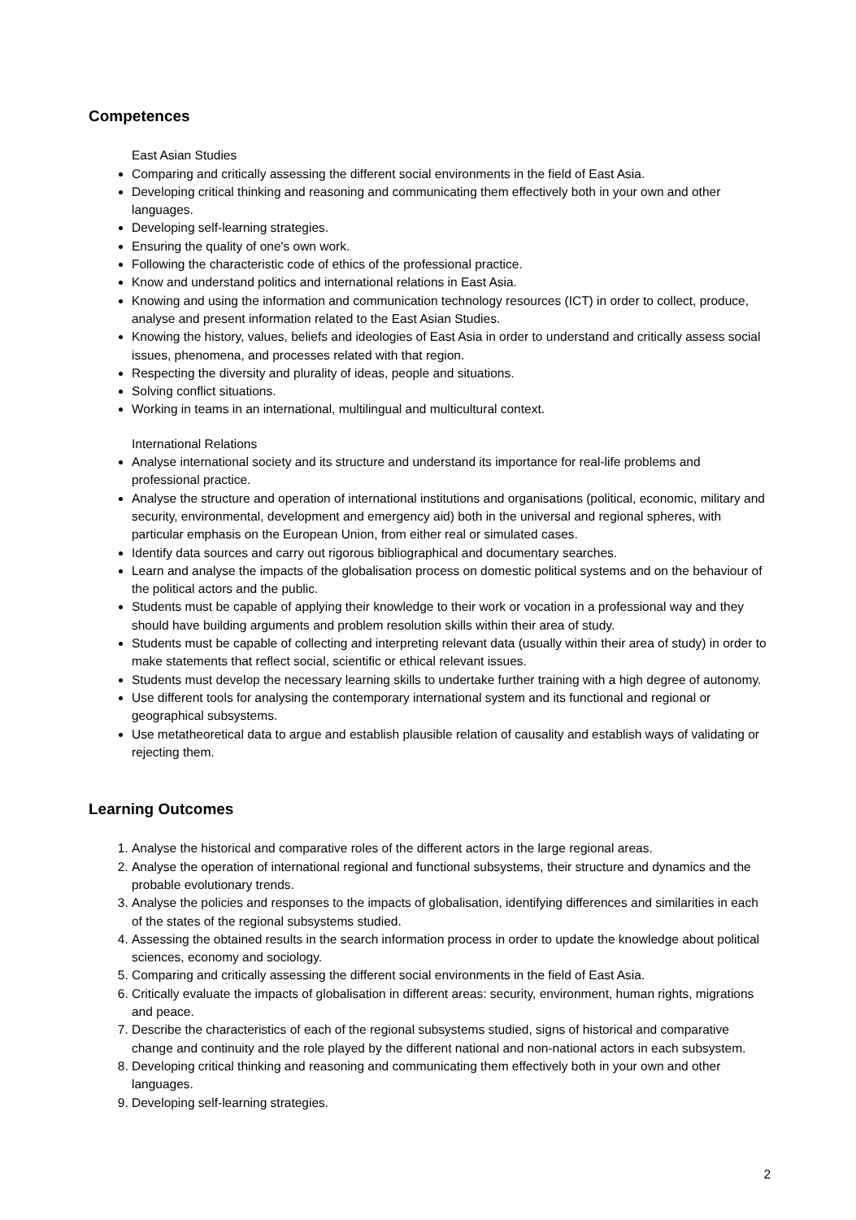Competences
East Asian Studies
Comparing and critically assessing the different social environments in the field of East Asia.
Developing critical thinking and reasoning and communicating them effectively both in your own and other languages.
Developing self-learning strategies.
Ensuring the quality of one's own work.
Following the characteristic code of ethics of the professional practice.
Know and understand politics and international relations in East Asia.
Knowing and using the information and communication technology resources (ICT) in order to collect, produce, analyse and present information related to the East Asian Studies.
Knowing the history, values, beliefs and ideologies of East Asia in order to understand and critically assess social issues, phenomena, and processes related with that region.
Respecting the diversity and plurality of ideas, people and situations.
Solving conflict situations.
Working in teams in an international, multilingual and multicultural context.
International Relations
Analyse international society and its structure and understand its importance for real-life problems and professional practice.
Analyse the structure and operation of international institutions and organisations (political, economic, military and security, environmental, development and emergency aid) both in the universal and regional spheres, with particular emphasis on the European Union, from either real or simulated cases.
Identify data sources and carry out rigorous bibliographical and documentary searches.
Learn and analyse the impacts of the globalisation process on domestic political systems and on the behaviour of the political actors and the public.
Students must be capable of applying their knowledge to their work or vocation in a professional way and they should have building arguments and problem resolution skills within their area of study.
Students must be capable of collecting and interpreting relevant data (usually within their area of study) in order to make statements that reflect social, scientific or ethical relevant issues.
Students must develop the necessary learning skills to undertake further training with a high degree of autonomy.
Use different tools for analysing the contemporary international system and its functional and regional or geographical subsystems.
Use metatheoretical data to argue and establish plausible relation of causality and establish ways of validating or rejecting them.
Learning Outcomes
1. Analyse the historical and comparative roles of the different actors in the large regional areas.
2. Analyse the operation of international regional and functional subsystems, their structure and dynamics and the probable evolutionary trends.
3. Analyse the policies and responses to the impacts of globalisation, identifying differences and similarities in each of the states of the regional subsystems studied.
4. Assessing the obtained results in the search information process in order to update the knowledge about political sciences, economy and sociology.
5. Comparing and critically assessing the different social environments in the field of East Asia.
6. Critically evaluate the impacts of globalisation in different areas: security, environment, human rights, migrations and peace.
7. Describe the characteristics of each of the regional subsystems studied, signs of historical and comparative change and continuity and the role played by the different national and non-national actors in each subsystem.
8. Developing critical thinking and reasoning and communicating them effectively both in your own and other languages.
9. Developing self-learning strategies.
2